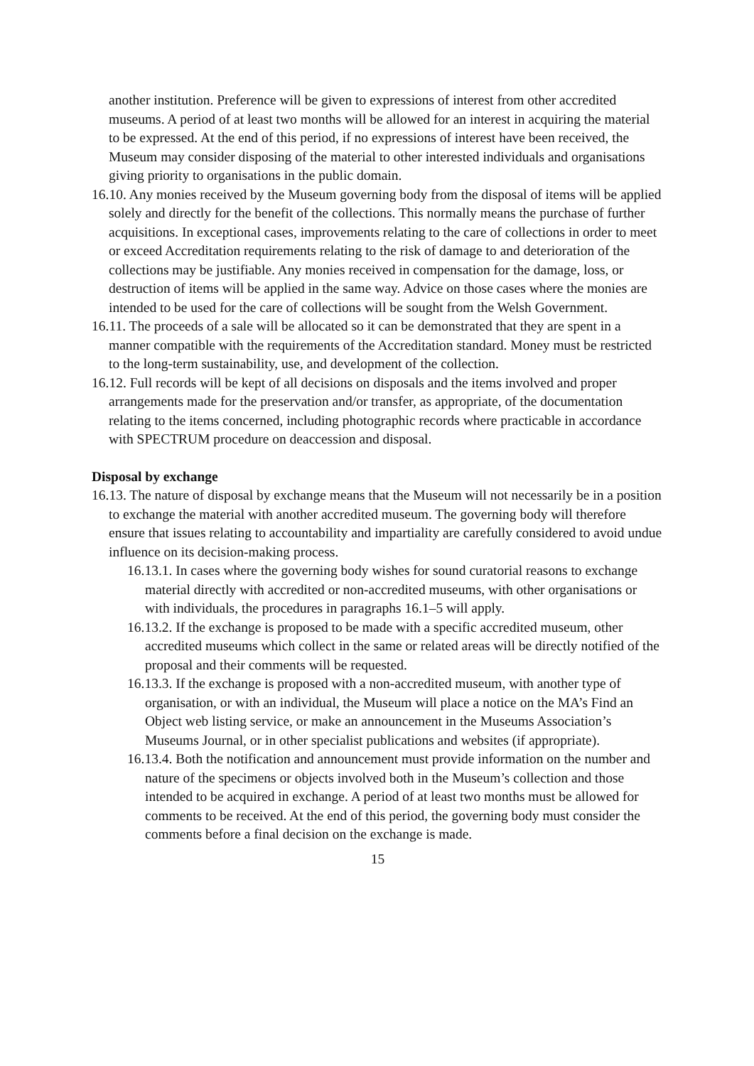another institution. Preference will be given to expressions of interest from other accredited museums. A period of at least two months will be allowed for an interest in acquiring the material to be expressed. At the end of this period, if no expressions of interest have been received, the Museum may consider disposing of the material to other interested individuals and organisations giving priority to organisations in the public domain.
16.10. Any monies received by the Museum governing body from the disposal of items will be applied solely and directly for the benefit of the collections. This normally means the purchase of further acquisitions. In exceptional cases, improvements relating to the care of collections in order to meet or exceed Accreditation requirements relating to the risk of damage to and deterioration of the collections may be justifiable. Any monies received in compensation for the damage, loss, or destruction of items will be applied in the same way. Advice on those cases where the monies are intended to be used for the care of collections will be sought from the Welsh Government.
16.11. The proceeds of a sale will be allocated so it can be demonstrated that they are spent in a manner compatible with the requirements of the Accreditation standard. Money must be restricted to the long-term sustainability, use, and development of the collection.
16.12. Full records will be kept of all decisions on disposals and the items involved and proper arrangements made for the preservation and/or transfer, as appropriate, of the documentation relating to the items concerned, including photographic records where practicable in accordance with SPECTRUM procedure on deaccession and disposal.
Disposal by exchange
16.13. The nature of disposal by exchange means that the Museum will not necessarily be in a position to exchange the material with another accredited museum. The governing body will therefore ensure that issues relating to accountability and impartiality are carefully considered to avoid undue influence on its decision-making process.
16.13.1. In cases where the governing body wishes for sound curatorial reasons to exchange material directly with accredited or non-accredited museums, with other organisations or with individuals, the procedures in paragraphs 16.1–5 will apply.
16.13.2. If the exchange is proposed to be made with a specific accredited museum, other accredited museums which collect in the same or related areas will be directly notified of the proposal and their comments will be requested.
16.13.3. If the exchange is proposed with a non-accredited museum, with another type of organisation, or with an individual, the Museum will place a notice on the MA’s Find an Object web listing service, or make an announcement in the Museums Association’s Museums Journal, or in other specialist publications and websites (if appropriate).
16.13.4. Both the notification and announcement must provide information on the number and nature of the specimens or objects involved both in the Museum’s collection and those intended to be acquired in exchange. A period of at least two months must be allowed for comments to be received. At the end of this period, the governing body must consider the comments before a final decision on the exchange is made.
15